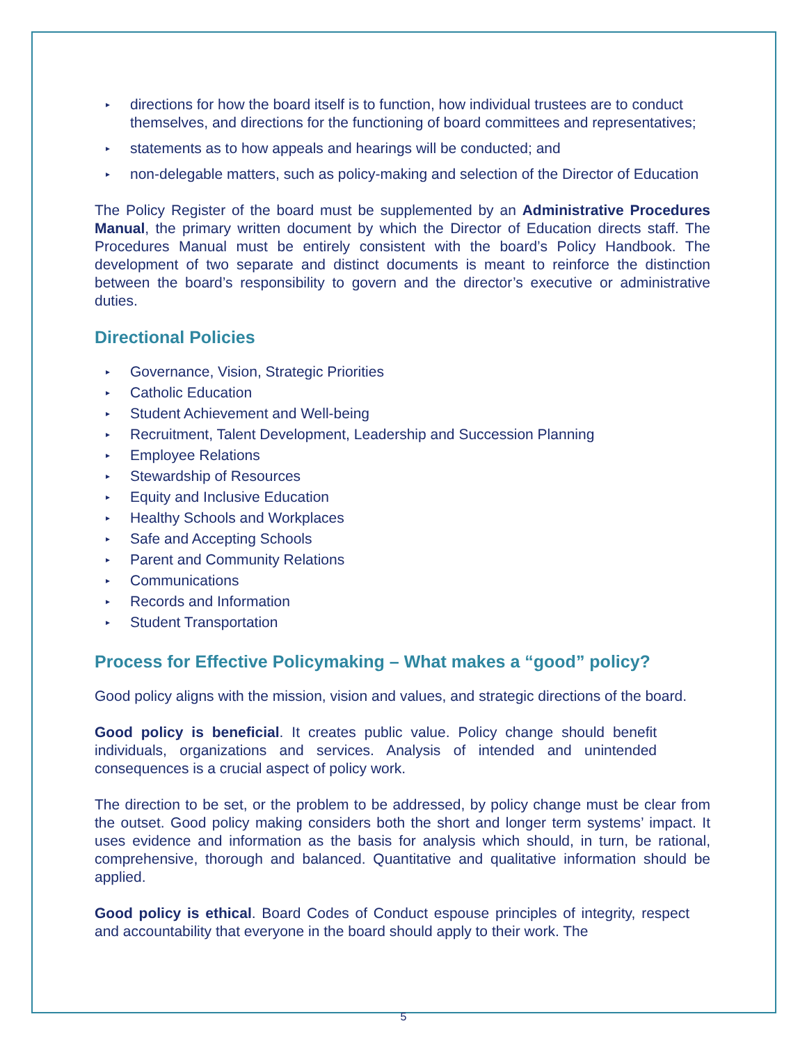▸ directions for how the board itself is to function, how individual trustees are to conduct themselves, and directions for the functioning of board committees and representatives;
▸ statements as to how appeals and hearings will be conducted; and
▸ non-delegable matters, such as policy-making and selection of the Director of Education
The Policy Register of the board must be supplemented by an Administrative Procedures Manual, the primary written document by which the Director of Education directs staff. The Procedures Manual must be entirely consistent with the board’s Policy Handbook. The development of two separate and distinct documents is meant to reinforce the distinction between the board’s responsibility to govern and the director’s executive or administrative duties.
Directional Policies
▸ Governance, Vision, Strategic Priorities
▸ Catholic Education
▸ Student Achievement and Well-being
▸ Recruitment, Talent Development, Leadership and Succession Planning
▸ Employee Relations
▸ Stewardship of Resources
▸ Equity and Inclusive Education
▸ Healthy Schools and Workplaces
▸ Safe and Accepting Schools
▸ Parent and Community Relations
▸ Communications
▸ Records and Information
▸ Student Transportation
Process for Effective Policymaking – What makes a “good” policy?
Good policy aligns with the mission, vision and values, and strategic directions of the board.
Good policy is beneficial. It creates public value. Policy change should benefit individuals, organizations and services. Analysis of intended and unintended consequences is a crucial aspect of policy work.
The direction to be set, or the problem to be addressed, by policy change must be clear from the outset. Good policy making considers both the short and longer term systems’ impact. It uses evidence and information as the basis for analysis which should, in turn, be rational, comprehensive, thorough and balanced. Quantitative and qualitative information should be applied.
Good policy is ethical. Board Codes of Conduct espouse principles of integrity, respect and accountability that everyone in the board should apply to their work. The
5